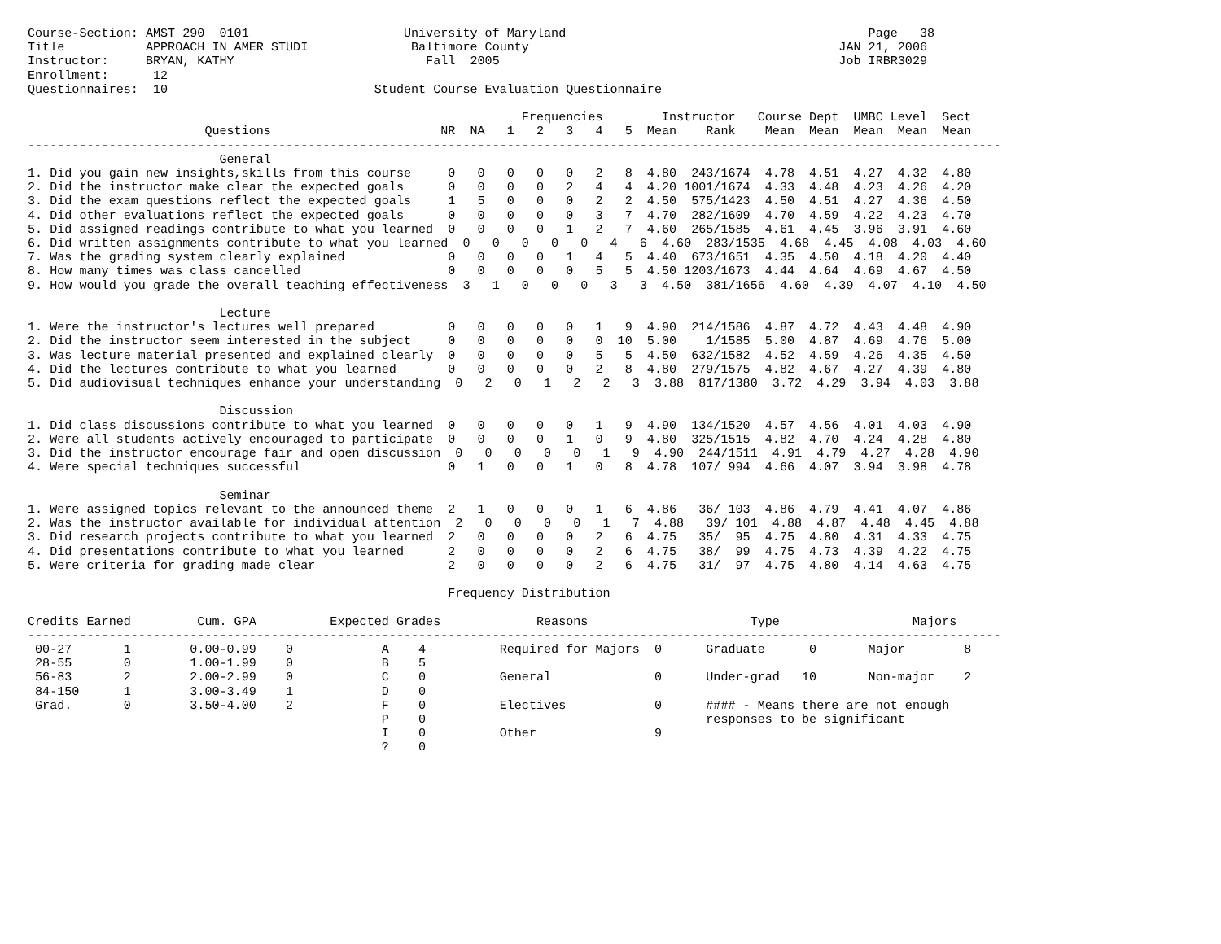Course-Section: AMST 290  0101                     University of Maryland                                         Page   38
Title           APPROACH IN AMER STUDI              Baltimore County                                          JAN 21, 2006
Instructor:     BRYAN, KATHY                          Fall  2005                                              Job IRBR3029
Enrollment:      12
Questionnaires:  10                            Student Course Evaluation Questionnaire

                                                                   Frequencies        Instructor   Course Dept  UMBC Level  Sect
                        Questions                       NR  NA   1   2   3   4   5  Mean    Rank    Mean  Mean  Mean  Mean  Mean
------------------------------------------------------------------------------------------------------------------------------------
                          General
1. Did you gain new insights,skills from this course     0   0   0   0   0   2   8  4.80  243/1674  4.78  4.51  4.27  4.32  4.80
2. Did the instructor make clear the expected goals      0   0   0   0   2   4   4  4.20 1001/1674  4.33  4.48  4.23  4.26  4.20
3. Did the exam questions reflect the expected goals     1   5   0   0   0   2   2  4.50  575/1423  4.50  4.51  4.27  4.36  4.50
4. Did other evaluations reflect the expected goals      0   0   0   0   0   3   7  4.70  282/1609  4.70  4.59  4.22  4.23  4.70
5. Did assigned readings contribute to what you learned  0   0   0   0   1   2   7  4.60  265/1585  4.61  4.45  3.96  3.91  4.60
6. Did written assignments contribute to what you learned  0   0   0   0   0   4   6  4.60  283/1535  4.68  4.45  4.08  4.03  4.60
7. Was the grading system clearly explained              0   0   0   0   1   4   5  4.40  673/1651  4.35  4.50  4.18  4.20  4.40
8. How many times was class cancelled                    0   0   0   0   0   5   5  4.50 1203/1673  4.44  4.64  4.69  4.67  4.50
9. How would you grade the overall teaching effectiveness  3   1   0   0   0   3   3  4.50  381/1656  4.60  4.39  4.07  4.10  4.50

                          Lecture
1. Were the instructor's lectures well prepared          0   0   0   0   0   1   9  4.90  214/1586  4.87  4.72  4.43  4.48  4.90
2. Did the instructor seem interested in the subject     0   0   0   0   0   0  10  5.00    1/1585  5.00  4.87  4.69  4.76  5.00
3. Was lecture material presented and explained clearly  0   0   0   0   0   5   5  4.50  632/1582  4.52  4.59  4.26  4.35  4.50
4. Did the lectures contribute to what you learned       0   0   0   0   0   2   8  4.80  279/1575  4.82  4.67  4.27  4.39  4.80
5. Did audiovisual techniques enhance your understanding  0   2   0   1   2   2   3  3.88  817/1380  3.72  4.29  3.94  4.03  3.88

                          Discussion
1. Did class discussions contribute to what you learned  0   0   0   0   0   1   9  4.90  134/1520  4.57  4.56  4.01  4.03  4.90
2. Were all students actively encouraged to participate  0   0   0   0   1   0   9  4.80  325/1515  4.82  4.70  4.24  4.28  4.80
3. Did the instructor encourage fair and open discussion  0   0   0   0   0   1   9  4.90  244/1511  4.91  4.79  4.27  4.28  4.90
4. Were special techniques successful                    0   1   0   0   1   0   8  4.78  107/ 994  4.66  4.07  3.94  3.98  4.78

                          Seminar
1. Were assigned topics relevant to the announced theme  2   1   0   0   0   1   6  4.86   36/ 103  4.86  4.79  4.41  4.07  4.86
2. Was the instructor available for individual attention  2   0   0   0   0   1   7  4.88   39/ 101  4.88  4.87  4.48  4.45  4.88
3. Did research projects contribute to what you learned  2   0   0   0   0   2   6  4.75   35/  95  4.75  4.80  4.31  4.33  4.75
4. Did presentations contribute to what you learned      2   0   0   0   0   2   6  4.75   38/  99  4.75  4.73  4.39  4.22  4.75
5. Were criteria for grading made clear                  2   0   0   0   0   2   6  4.75   31/  97  4.75  4.80  4.14  4.63  4.75

                                                         Frequency Distribution

Credits Earned         Cum. GPA          Expected Grades             Reasons                      Type                  Majors
------------------------------------------------------------------------------------------------------------------------------------
 00-27       1        0.00-0.99    0            A    4          Required for Majors  0      Graduate      0       Major        8
 28-55       0        1.00-1.99    0            B    5
 56-83       2        2.00-2.99    0            C    0          General              0      Under-grad   10       Non-major    2
 84-150      1        3.00-3.49    1            D    0
 Grad.       0        3.50-4.00    2            F    0          Electives            0      #### - Means there are not enough
                                                P    0                                      responses to be significant
                                                I    0          Other                9
                                                ?    0